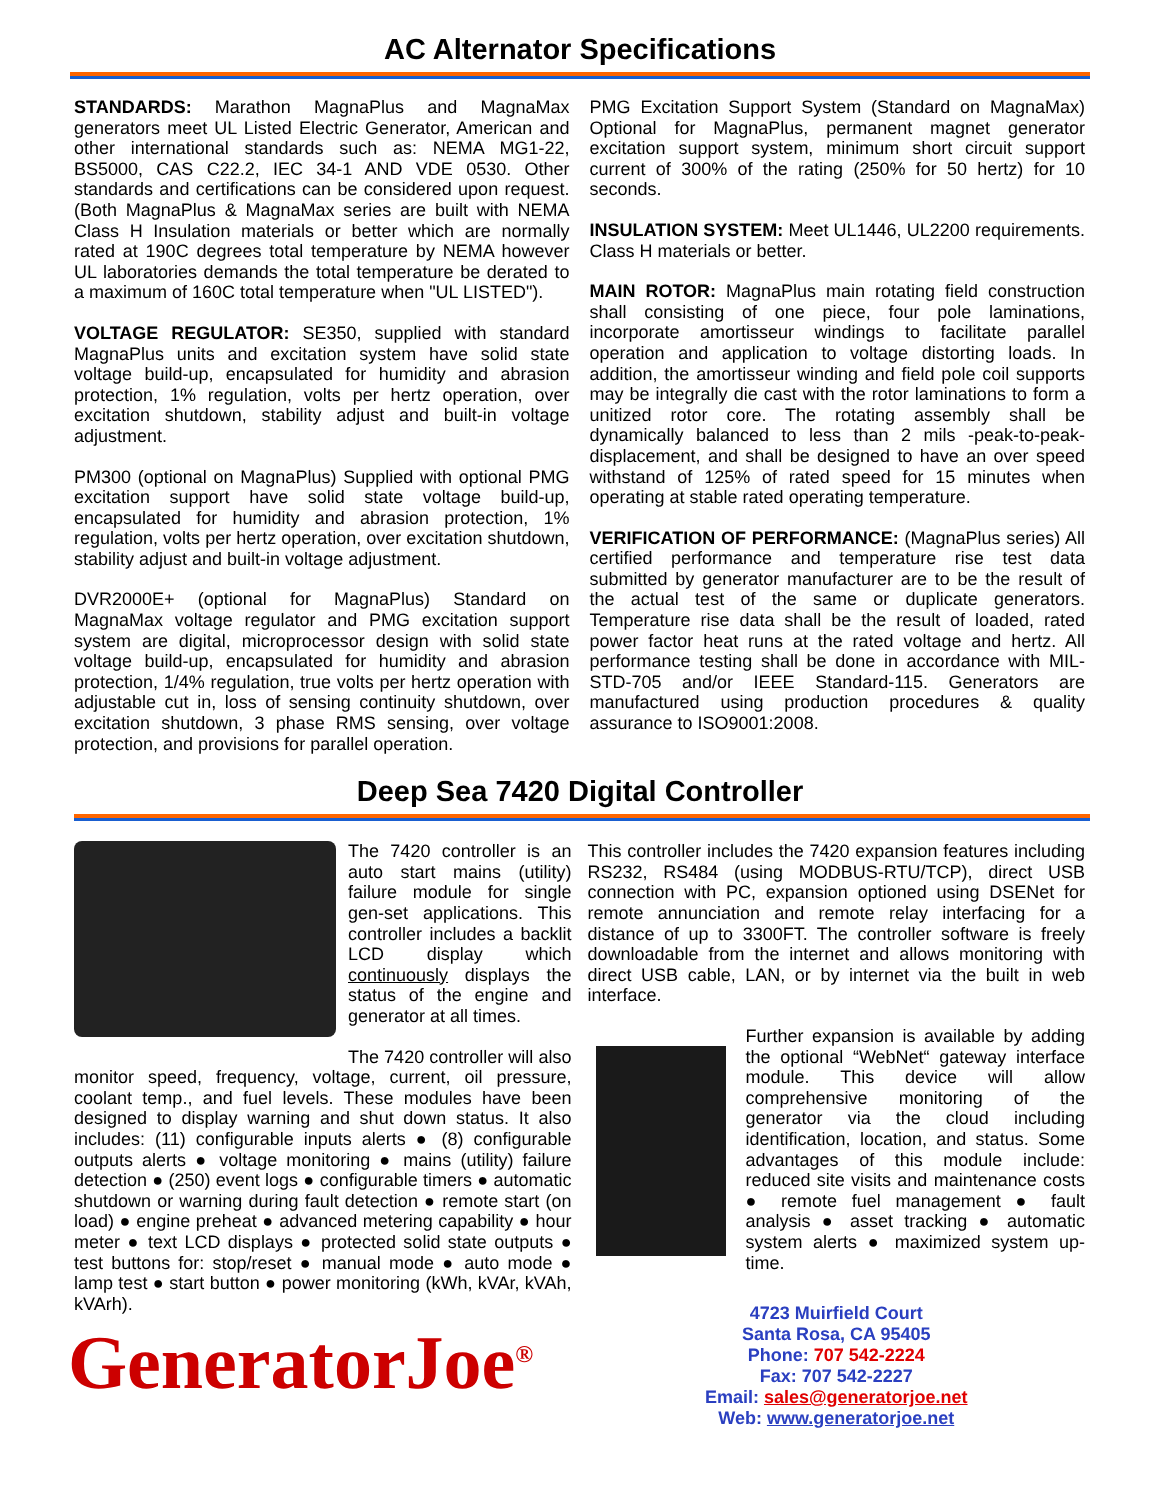AC Alternator Specifications
STANDARDS: Marathon MagnaPlus and MagnaMax generators meet UL Listed Electric Generator, American and other international standards such as: NEMA MG1-22, BS5000, CAS C22.2, IEC 34-1 AND VDE 0530. Other standards and certifications can be considered upon request. (Both MagnaPlus & MagnaMax series are built with NEMA Class H Insulation materials or better which are normally rated at 190C degrees total temperature by NEMA however UL laboratories demands the total temperature be derated to a maximum of 160C total temperature when "UL LISTED").
VOLTAGE REGULATOR: SE350, supplied with standard MagnaPlus units and excitation system have solid state voltage build-up, encapsulated for humidity and abrasion protection, 1% regulation, volts per hertz operation, over excitation shutdown, stability adjust and built-in voltage adjustment.
PM300 (optional on MagnaPlus) Supplied with optional PMG excitation support have solid state voltage build-up, encapsulated for humidity and abrasion protection, 1% regulation, volts per hertz operation, over excitation shutdown, stability adjust and built-in voltage adjustment.
DVR2000E+ (optional for MagnaPlus) Standard on MagnaMax voltage regulator and PMG excitation support system are digital, microprocessor design with solid state voltage build-up, encapsulated for humidity and abrasion protection, 1/4% regulation, true volts per hertz operation with adjustable cut in, loss of sensing continuity shutdown, over excitation shutdown, 3 phase RMS sensing, over voltage protection, and provisions for parallel operation.
PMG Excitation Support System (Standard on MagnaMax) Optional for MagnaPlus, permanent magnet generator excitation support system, minimum short circuit support current of 300% of the rating (250% for 50 hertz) for 10 seconds.
INSULATION SYSTEM: Meet UL1446, UL2200 requirements. Class H materials or better.
MAIN ROTOR: MagnaPlus main rotating field construction shall consisting of one piece, four pole laminations, incorporate amortisseur windings to facilitate parallel operation and application to voltage distorting loads. In addition, the amortisseur winding and field pole coil supports may be integrally die cast with the rotor laminations to form a unitized rotor core. The rotating assembly shall be dynamically balanced to less than 2 mils -peak-to-peak-displacement, and shall be designed to have an over speed withstand of 125% of rated speed for 15 minutes when operating at stable rated operating temperature.
VERIFICATION OF PERFORMANCE: (MagnaPlus series) All certified performance and temperature rise test data submitted by generator manufacturer are to be the result of the actual test of the same or duplicate generators. Temperature rise data shall be the result of loaded, rated power factor heat runs at the rated voltage and hertz. All performance testing shall be done in accordance with MIL-STD-705 and/or IEEE Standard-115. Generators are manufactured using production procedures & quality assurance to ISO9001:2008.
Deep Sea 7420 Digital Controller
The 7420 controller is an auto start mains (utility) failure module for single gen-set applications. This controller includes a backlit LCD display which continuously displays the status of the engine and generator at all times.
The 7420 controller will also monitor speed, frequency, voltage, current, oil pressure, coolant temp., and fuel levels. These modules have been designed to display warning and shut down status. It also includes: (11) configurable inputs alerts ● (8) configurable outputs alerts ● voltage monitoring ● mains (utility) failure detection ● (250) event logs ● configurable timers ● automatic shutdown or warning during fault detection ● remote start (on load) ● engine preheat ● advanced metering capability ● hour meter ● text LCD displays ● protected solid state outputs ● test buttons for: stop/reset ● manual mode ● auto mode ● lamp test ● start button ● power monitoring (kWh, kVAr, kVAh, kVArh).
GeneratorJoe<sup>®</sup>
This controller includes the 7420 expansion features including RS232, RS484 (using MODBUS-RTU/TCP), direct USB connection with PC, expansion optioned using DSENet for remote annunciation and remote relay interfacing for a distance of up to 3300FT. The controller software is freely downloadable from the internet and allows monitoring with direct USB cable, LAN, or by internet via the built in web interface.
Further expansion is available by adding the optional “WebNet“ gateway interface module. This device will allow comprehensive monitoring of the generator via the cloud including identification, location, and status. Some advantages of this module include: reduced site visits and maintenance costs ● remote fuel management ● fault analysis ● asset tracking ● automatic system alerts ● maximized system up-time.
4723 Muirfield Court
Santa Rosa, CA 95405
Phone: 707 542-2224
Fax: 707 542-2227
Email: sales@generatorjoe.net
Web: www.generatorjoe.net